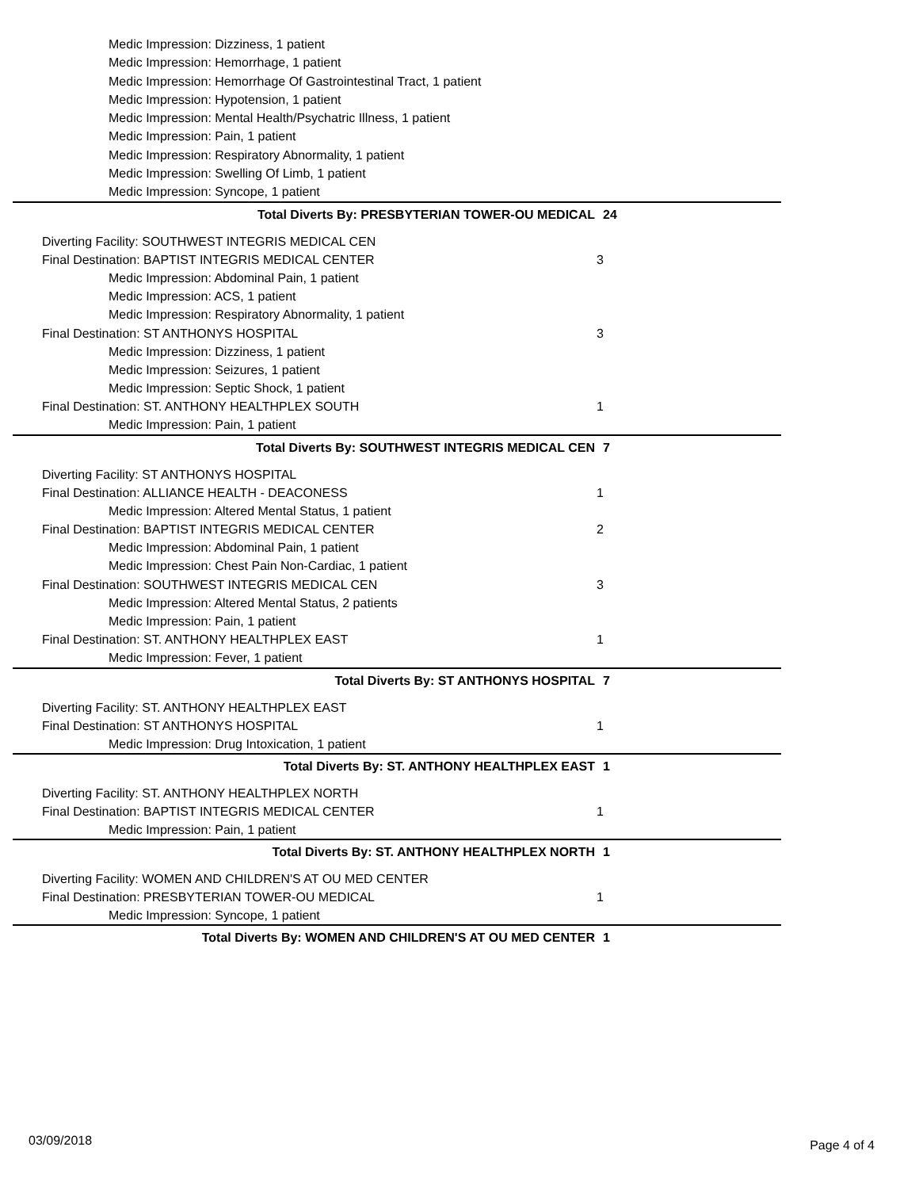Medic Impression: Dizziness, 1 patient
Medic Impression: Hemorrhage, 1 patient
Medic Impression: Hemorrhage Of Gastrointestinal Tract, 1 patient
Medic Impression: Hypotension, 1 patient
Medic Impression: Mental Health/Psychatric Illness, 1 patient
Medic Impression: Pain, 1 patient
Medic Impression: Respiratory Abnormality, 1 patient
Medic Impression: Swelling Of Limb, 1 patient
Medic Impression: Syncope, 1 patient
Total Diverts By: PRESBYTERIAN TOWER-OU MEDICAL 24
Diverting Facility: SOUTHWEST INTEGRIS MEDICAL CEN
Final Destination: BAPTIST INTEGRIS MEDICAL CENTER 3
Medic Impression: Abdominal Pain, 1 patient
Medic Impression: ACS, 1 patient
Medic Impression: Respiratory Abnormality, 1 patient
Final Destination: ST ANTHONYS HOSPITAL 3
Medic Impression: Dizziness, 1 patient
Medic Impression: Seizures, 1 patient
Medic Impression: Septic Shock, 1 patient
Final Destination: ST. ANTHONY HEALTHPLEX SOUTH 1
Medic Impression: Pain, 1 patient
Total Diverts By: SOUTHWEST INTEGRIS MEDICAL CEN 7
Diverting Facility: ST ANTHONYS HOSPITAL
Final Destination: ALLIANCE HEALTH - DEACONESS 1
Medic Impression: Altered Mental Status, 1 patient
Final Destination: BAPTIST INTEGRIS MEDICAL CENTER 2
Medic Impression: Abdominal Pain, 1 patient
Medic Impression: Chest Pain Non-Cardiac, 1 patient
Final Destination: SOUTHWEST INTEGRIS MEDICAL CEN 3
Medic Impression: Altered Mental Status, 2 patients
Medic Impression: Pain, 1 patient
Final Destination: ST. ANTHONY HEALTHPLEX EAST 1
Medic Impression: Fever, 1 patient
Total Diverts By: ST ANTHONYS HOSPITAL 7
Diverting Facility: ST. ANTHONY HEALTHPLEX EAST
Final Destination: ST ANTHONYS HOSPITAL 1
Medic Impression: Drug Intoxication, 1 patient
Total Diverts By: ST. ANTHONY HEALTHPLEX EAST 1
Diverting Facility: ST. ANTHONY HEALTHPLEX NORTH
Final Destination: BAPTIST INTEGRIS MEDICAL CENTER 1
Medic Impression: Pain, 1 patient
Total Diverts By: ST. ANTHONY HEALTHPLEX NORTH 1
Diverting Facility: WOMEN AND CHILDREN'S AT OU MED CENTER
Final Destination: PRESBYTERIAN TOWER-OU MEDICAL 1
Medic Impression: Syncope, 1 patient
Total Diverts By: WOMEN AND CHILDREN'S AT OU MED CENTER 1
03/09/2018 Page 4 of 4